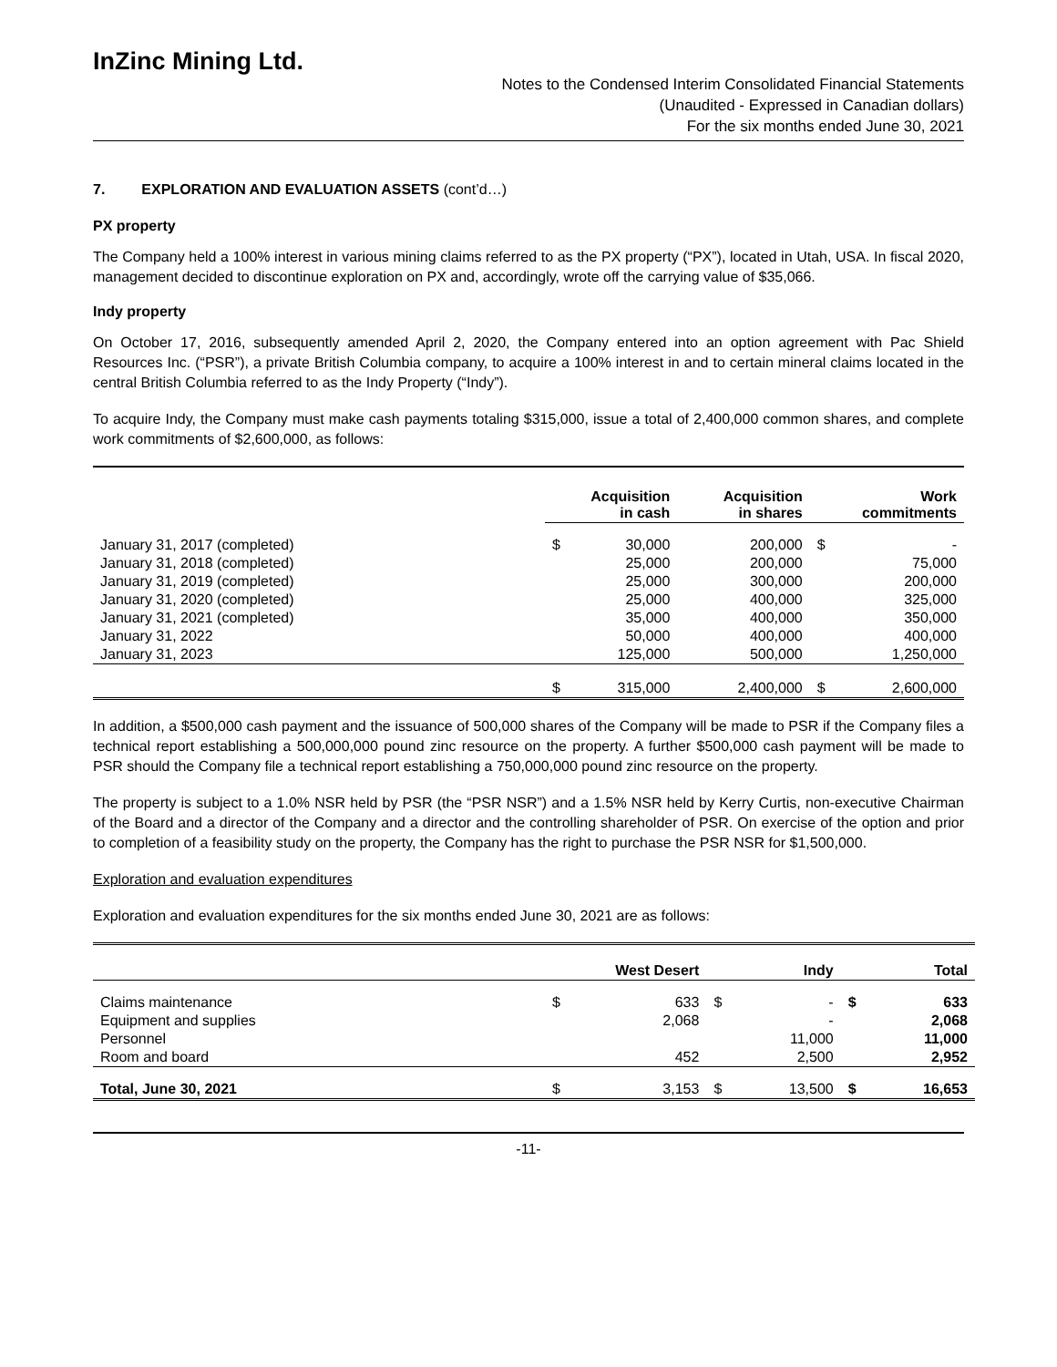InZinc Mining Ltd.
Notes to the Condensed Interim Consolidated Financial Statements
(Unaudited - Expressed in Canadian dollars)
For the six months ended June 30, 2021
7. EXPLORATION AND EVALUATION ASSETS (cont’d…)
PX property
The Company held a 100% interest in various mining claims referred to as the PX property (“PX”), located in Utah, USA. In fiscal 2020, management decided to discontinue exploration on PX and, accordingly, wrote off the carrying value of $35,066.
Indy property
On October 17, 2016, subsequently amended April 2, 2020, the Company entered into an option agreement with Pac Shield Resources Inc. (“PSR”), a private British Columbia company, to acquire a 100% interest in and to certain mineral claims located in the central British Columbia referred to as the Indy Property (“Indy”).
To acquire Indy, the Company must make cash payments totaling $315,000, issue a total of 2,400,000 common shares, and complete work commitments of $2,600,000, as follows:
| | Acquisition in cash | | Acquisition in shares | Work commitments | |
| --- | --- | --- | --- | --- | --- |
| January 31, 2017 (completed) | $ | 30,000 | 200,000 | $ | - |
| January 31, 2018 (completed) | | 25,000 | 200,000 | | 75,000 |
| January 31, 2019 (completed) | | 25,000 | 300,000 | | 200,000 |
| January 31, 2020 (completed) | | 25,000 | 400,000 | | 325,000 |
| January 31, 2021 (completed) | | 35,000 | 400,000 | | 350,000 |
| January 31, 2022 | | 50,000 | 400,000 | | 400,000 |
| January 31, 2023 | | 125,000 | 500,000 | | 1,250,000 |
| | $ | 315,000 | 2,400,000 | $ | 2,600,000 |
In addition, a $500,000 cash payment and the issuance of 500,000 shares of the Company will be made to PSR if the Company files a technical report establishing a 500,000,000 pound zinc resource on the property. A further $500,000 cash payment will be made to PSR should the Company file a technical report establishing a 750,000,000 pound zinc resource on the property.
The property is subject to a 1.0% NSR held by PSR (the “PSR NSR”) and a 1.5% NSR held by Kerry Curtis, non-executive Chairman of the Board and a director of the Company and a director and the controlling shareholder of PSR. On exercise of the option and prior to completion of a feasibility study on the property, the Company has the right to purchase the PSR NSR for $1,500,000.
Exploration and evaluation expenditures
Exploration and evaluation expenditures for the six months ended June 30, 2021 are as follows:
| | West Desert | | Indy | | Total | |
| --- | --- | --- | --- | --- | --- | --- |
| Claims maintenance | $ | 633 | $ | - | $ | 633 |
| Equipment and supplies | | 2,068 | | - | | 2,068 |
| Personnel | | | | 11,000 | | 11,000 |
| Room and board | | 452 | | 2,500 | | 2,952 |
| Total, June 30, 2021 | $ | 3,153 | $ | 13,500 | $ | 16,653 |
-11-